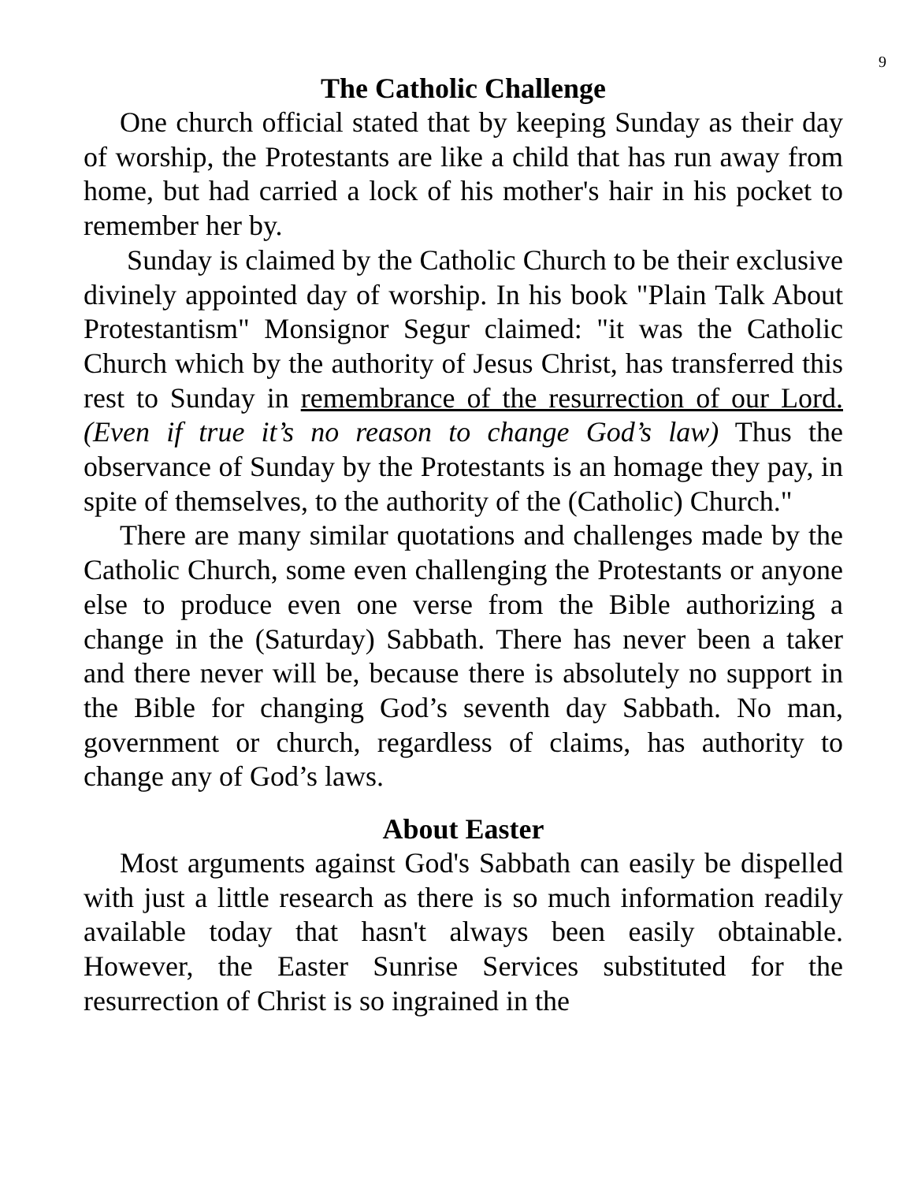9
The Catholic Challenge
One church official stated that by keeping Sunday as their day of worship, the Protestants are like a child that has run away from home, but had carried a lock of his mother's hair in his pocket to remember her by.
Sunday is claimed by the Catholic Church to be their exclusive divinely appointed day of worship. In his book "Plain Talk About Protestantism" Monsignor Segur claimed: "it was the Catholic Church which by the authority of Jesus Christ, has transferred this rest to Sunday in remembrance of the resurrection of our Lord. (Even if true it’s no reason to change God’s law) Thus the observance of Sunday by the Protestants is an homage they pay, in spite of themselves, to the authority of the (Catholic) Church."
There are many similar quotations and challenges made by the Catholic Church, some even challenging the Protestants or anyone else to produce even one verse from the Bible authorizing a change in the (Saturday) Sabbath. There has never been a taker and there never will be, because there is absolutely no support in the Bible for changing God’s seventh day Sabbath. No man, government or church, regardless of claims, has authority to change any of God’s laws.
About Easter
Most arguments against God's Sabbath can easily be dispelled with just a little research as there is so much information readily available today that hasn't always been easily obtainable. However, the Easter Sunrise Services substituted for the resurrection of Christ is so ingrained in the